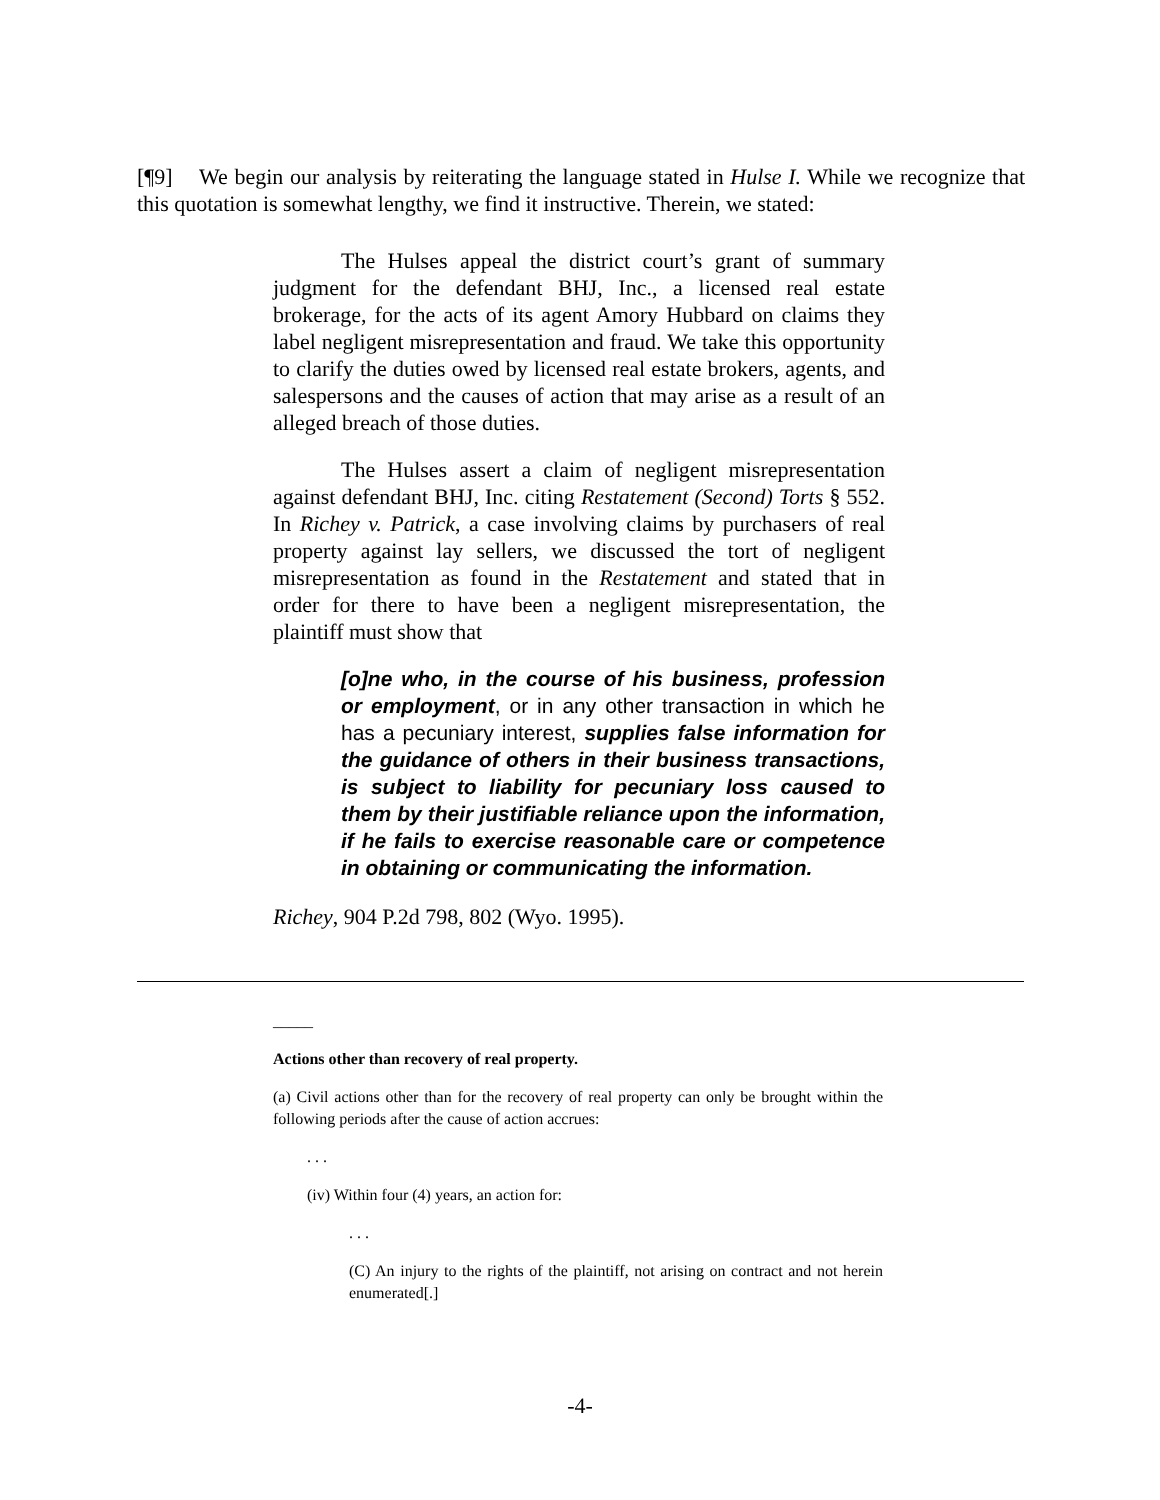[¶9] We begin our analysis by reiterating the language stated in Hulse I. While we recognize that this quotation is somewhat lengthy, we find it instructive. Therein, we stated:
The Hulses appeal the district court’s grant of summary judgment for the defendant BHJ, Inc., a licensed real estate brokerage, for the acts of its agent Amory Hubbard on claims they label negligent misrepresentation and fraud. We take this opportunity to clarify the duties owed by licensed real estate brokers, agents, and salespersons and the causes of action that may arise as a result of an alleged breach of those duties.
The Hulses assert a claim of negligent misrepresentation against defendant BHJ, Inc. citing Restatement (Second) Torts § 552. In Richey v. Patrick, a case involving claims by purchasers of real property against lay sellers, we discussed the tort of negligent misrepresentation as found in the Restatement and stated that in order for there to have been a negligent misrepresentation, the plaintiff must show that
[o]ne who, in the course of his business, profession or employment, or in any other transaction in which he has a pecuniary interest, supplies false information for the guidance of others in their business transactions, is subject to liability for pecuniary loss caused to them by their justifiable reliance upon the information, if he fails to exercise reasonable care or competence in obtaining or communicating the information.
Richey, 904 P.2d 798, 802 (Wyo. 1995).
_____
Actions other than recovery of real property.
(a) Civil actions other than for the recovery of real property can only be brought within the following periods after the cause of action accrues:
. . .
(iv) Within four (4) years, an action for:
. . .
(C) An injury to the rights of the plaintiff, not arising on contract and not herein enumerated[.]
-4-